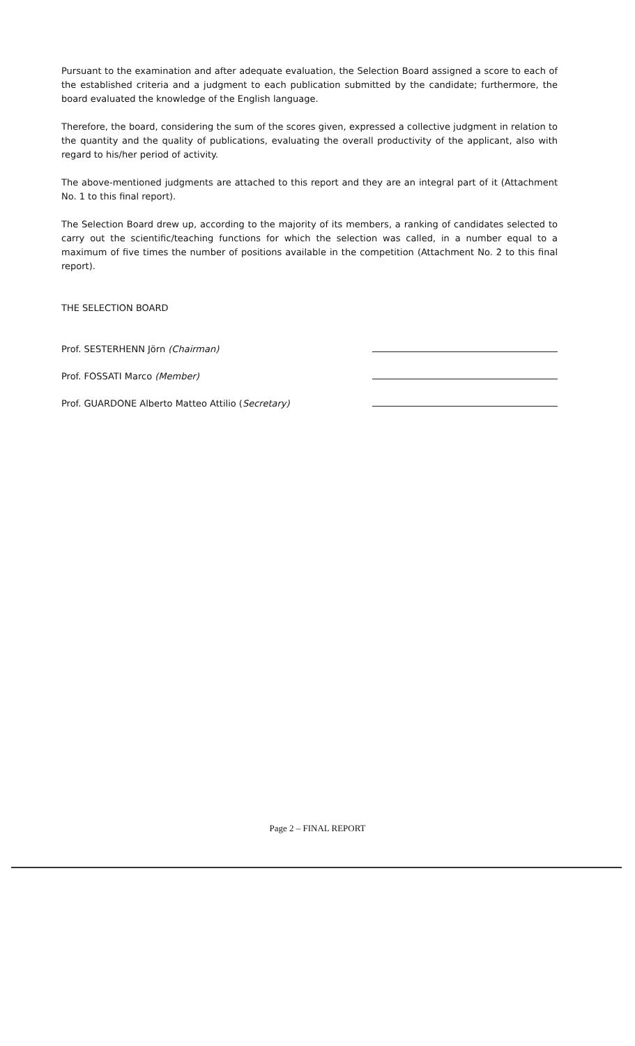Pursuant to the examination and after adequate evaluation, the Selection Board assigned a score to each of the established criteria and a judgment to each publication submitted by the candidate; furthermore, the board evaluated the knowledge of the English language.
Therefore, the board, considering the sum of the scores given, expressed a collective judgment in relation to the quantity and the quality of publications, evaluating the overall productivity of the applicant, also with regard to his/her period of activity.
The above-mentioned judgments are attached to this report and they are an integral part of it (Attachment No. 1 to this final report).
The Selection Board drew up, according to the majority of its members, a ranking of candidates selected to carry out the scientific/teaching functions for which the selection was called, in a number equal to a maximum of five times the number of positions available in the competition (Attachment No. 2 to this final report).
THE SELECTION BOARD
Prof. SESTERHENN Jörn (Chairman)
Prof. FOSSATI Marco (Member)
Prof. GUARDONE Alberto Matteo Attilio (Secretary)
Page 2 – FINAL REPORT